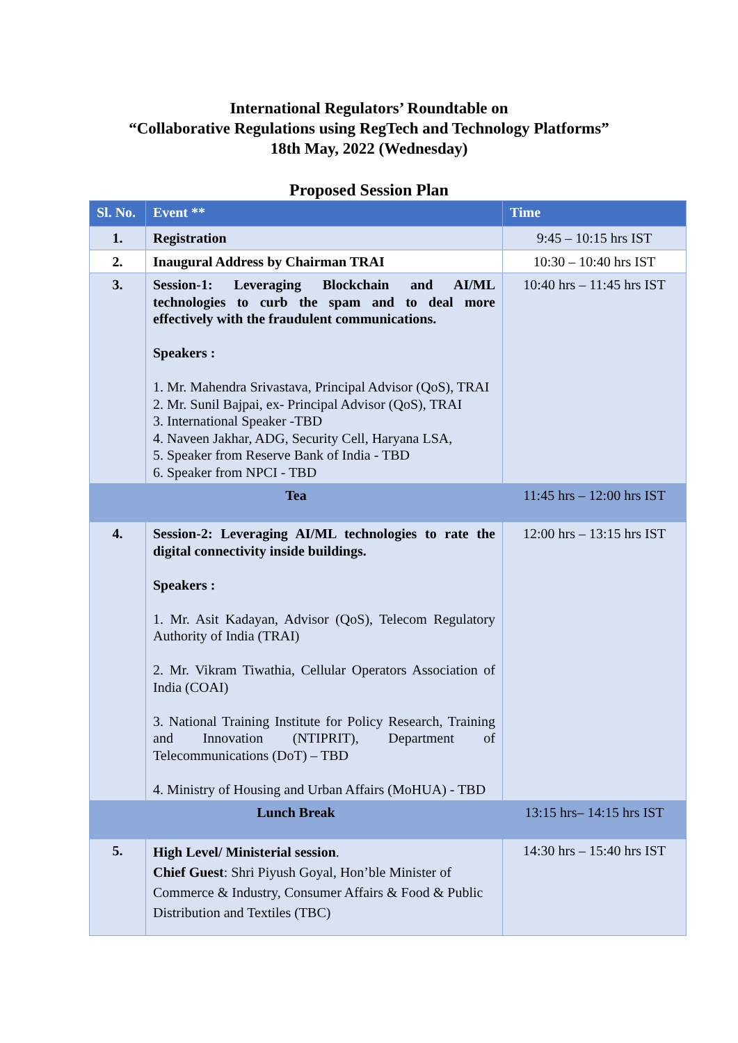International Regulators’ Roundtable on
“Collaborative Regulations using RegTech and Technology Platforms”
18th May, 2022 (Wednesday)
Proposed Session Plan
| Sl. No. | Event ** | Time |
| --- | --- | --- |
| 1. | Registration | 9:45 – 10:15 hrs IST |
| 2. | Inaugural Address by Chairman TRAI | 10:30 – 10:40 hrs IST |
| 3. | Session-1: Leveraging Blockchain and AI/ML technologies to curb the spam and to deal more effectively with the fraudulent communications. Speakers : 1. Mr. Mahendra Srivastava, Principal Advisor (QoS), TRAI 2. Mr. Sunil Bajpai, ex- Principal Advisor (QoS), TRAI 3. International Speaker -TBD 4. Naveen Jakhar, ADG, Security Cell, Haryana LSA, 5. Speaker from Reserve Bank of India - TBD 6. Speaker from NPCI - TBD | 10:40 hrs – 11:45 hrs IST |
| Tea | | 11:45 hrs – 12:00 hrs IST |
| 4. | Session-2: Leveraging AI/ML technologies to rate the digital connectivity inside buildings. Speakers : 1. Mr. Asit Kadayan, Advisor (QoS), Telecom Regulatory Authority of India (TRAI) 2. Mr. Vikram Tiwathia, Cellular Operators Association of India (COAI) 3. National Training Institute for Policy Research, Training and Innovation (NTIPRIT), Department of Telecommunications (DoT) – TBD 4. Ministry of Housing and Urban Affairs (MoHUA) - TBD | 12:00 hrs – 13:15 hrs IST |
| Lunch Break | | 13:15 hrs– 14:15 hrs IST |
| 5. | High Level/ Ministerial session . Chief Guest : Shri Piyush Goyal, Hon’ble Minister of Commerce & Industry, Consumer Affairs & Food & Public Distribution and Textiles (TBC) | 14:30 hrs – 15:40 hrs IST |